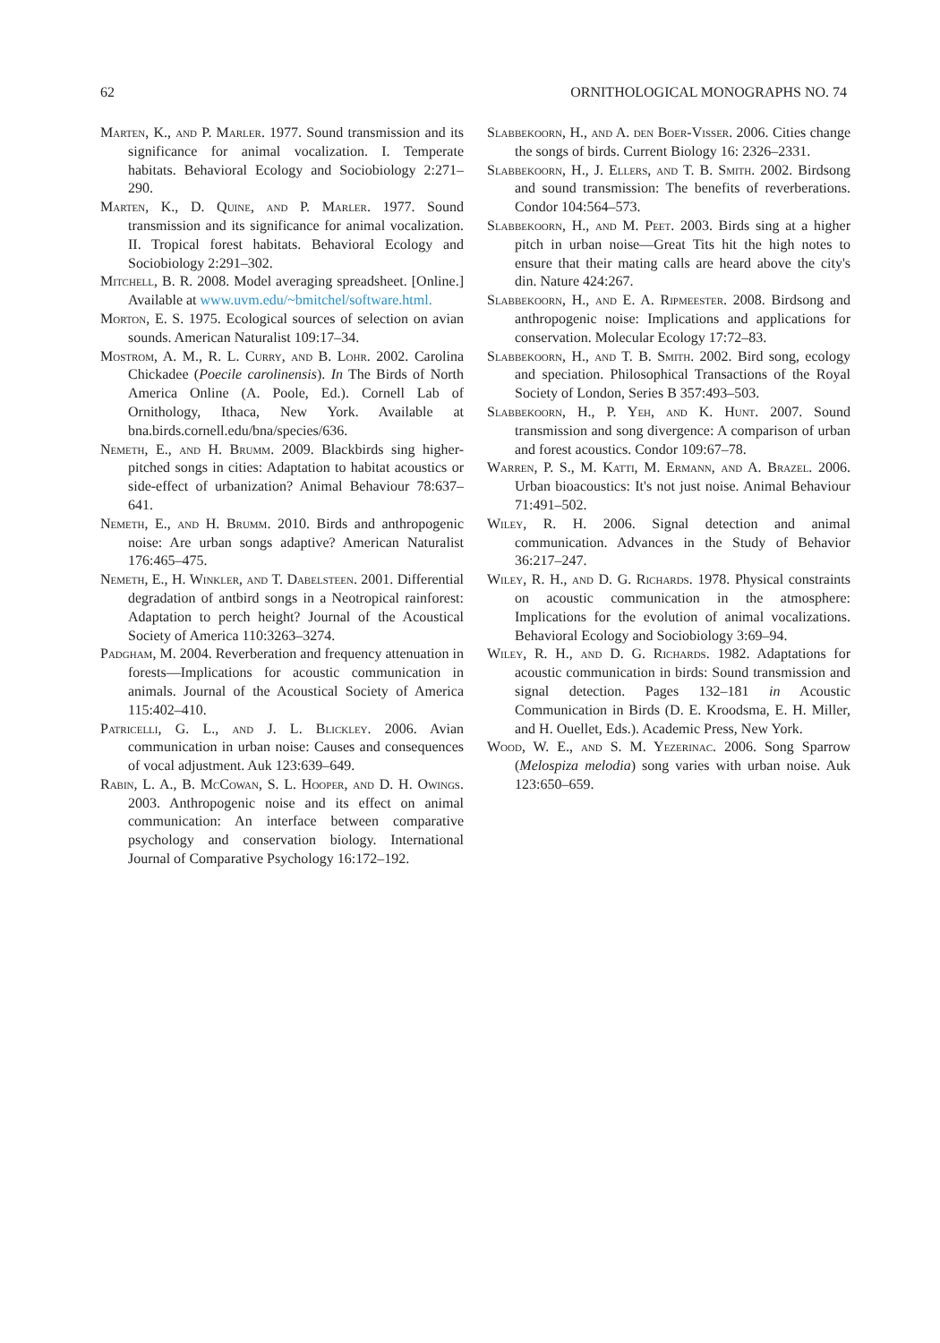62 ORNITHOLOGICAL MONOGRAPHS NO. 74
Marten, K., and P. Marler. 1977. Sound transmission and its significance for animal vocalization. I. Temperate habitats. Behavioral Ecology and Sociobiology 2:271–290.
Marten, K., D. Quine, and P. Marler. 1977. Sound transmission and its significance for animal vocalization. II. Tropical forest habitats. Behavioral Ecology and Sociobiology 2:291–302.
Mitchell, B. R. 2008. Model averaging spreadsheet. [Online.] Available at www.uvm.edu/~bmitchel/software.html.
Morton, E. S. 1975. Ecological sources of selection on avian sounds. American Naturalist 109:17–34.
Mostrom, A. M., R. L. Curry, and B. Lohr. 2002. Carolina Chickadee (Poecile carolinensis). In The Birds of North America Online (A. Poole, Ed.). Cornell Lab of Ornithology, Ithaca, New York. Available at bna.birds.cornell.edu/bna/species/636.
Nemeth, E., and H. Brumm. 2009. Blackbirds sing higher-pitched songs in cities: Adaptation to habitat acoustics or side-effect of urbanization? Animal Behaviour 78:637–641.
Nemeth, E., and H. Brumm. 2010. Birds and anthropogenic noise: Are urban songs adaptive? American Naturalist 176:465–475.
Nemeth, E., H. Winkler, and T. Dabelsteen. 2001. Differential degradation of antbird songs in a Neotropical rainforest: Adaptation to perch height? Journal of the Acoustical Society of America 110:3263–3274.
Padgham, M. 2004. Reverberation and frequency attenuation in forests—Implications for acoustic communication in animals. Journal of the Acoustical Society of America 115:402–410.
Patricelli, G. L., and J. L. Blickley. 2006. Avian communication in urban noise: Causes and consequences of vocal adjustment. Auk 123:639–649.
Rabin, L. A., B. McCowan, S. L. Hooper, and D. H. Owings. 2003. Anthropogenic noise and its effect on animal communication: An interface between comparative psychology and conservation biology. International Journal of Comparative Psychology 16:172–192.
Slabbekoorn, H., and A. den Boer-Visser. 2006. Cities change the songs of birds. Current Biology 16: 2326–2331.
Slabbekoorn, H., J. Ellers, and T. B. Smith. 2002. Birdsong and sound transmission: The benefits of reverberations. Condor 104:564–573.
Slabbekoorn, H., and M. Peet. 2003. Birds sing at a higher pitch in urban noise—Great Tits hit the high notes to ensure that their mating calls are heard above the city's din. Nature 424:267.
Slabbekoorn, H., and E. A. Ripmeester. 2008. Birdsong and anthropogenic noise: Implications and applications for conservation. Molecular Ecology 17:72–83.
Slabbekoorn, H., and T. B. Smith. 2002. Bird song, ecology and speciation. Philosophical Transactions of the Royal Society of London, Series B 357:493–503.
Slabbekoorn, H., P. Yeh, and K. Hunt. 2007. Sound transmission and song divergence: A comparison of urban and forest acoustics. Condor 109:67–78.
Warren, P. S., M. Katti, M. Ermann, and A. Brazel. 2006. Urban bioacoustics: It's not just noise. Animal Behaviour 71:491–502.
Wiley, R. H. 2006. Signal detection and animal communication. Advances in the Study of Behavior 36:217–247.
Wiley, R. H., and D. G. Richards. 1978. Physical constraints on acoustic communication in the atmosphere: Implications for the evolution of animal vocalizations. Behavioral Ecology and Sociobiology 3:69–94.
Wiley, R. H., and D. G. Richards. 1982. Adaptations for acoustic communication in birds: Sound transmission and signal detection. Pages 132–181 in Acoustic Communication in Birds (D. E. Kroodsma, E. H. Miller, and H. Ouellet, Eds.). Academic Press, New York.
Wood, W. E., and S. M. Yezerinac. 2006. Song Sparrow (Melospiza melodia) song varies with urban noise. Auk 123:650–659.